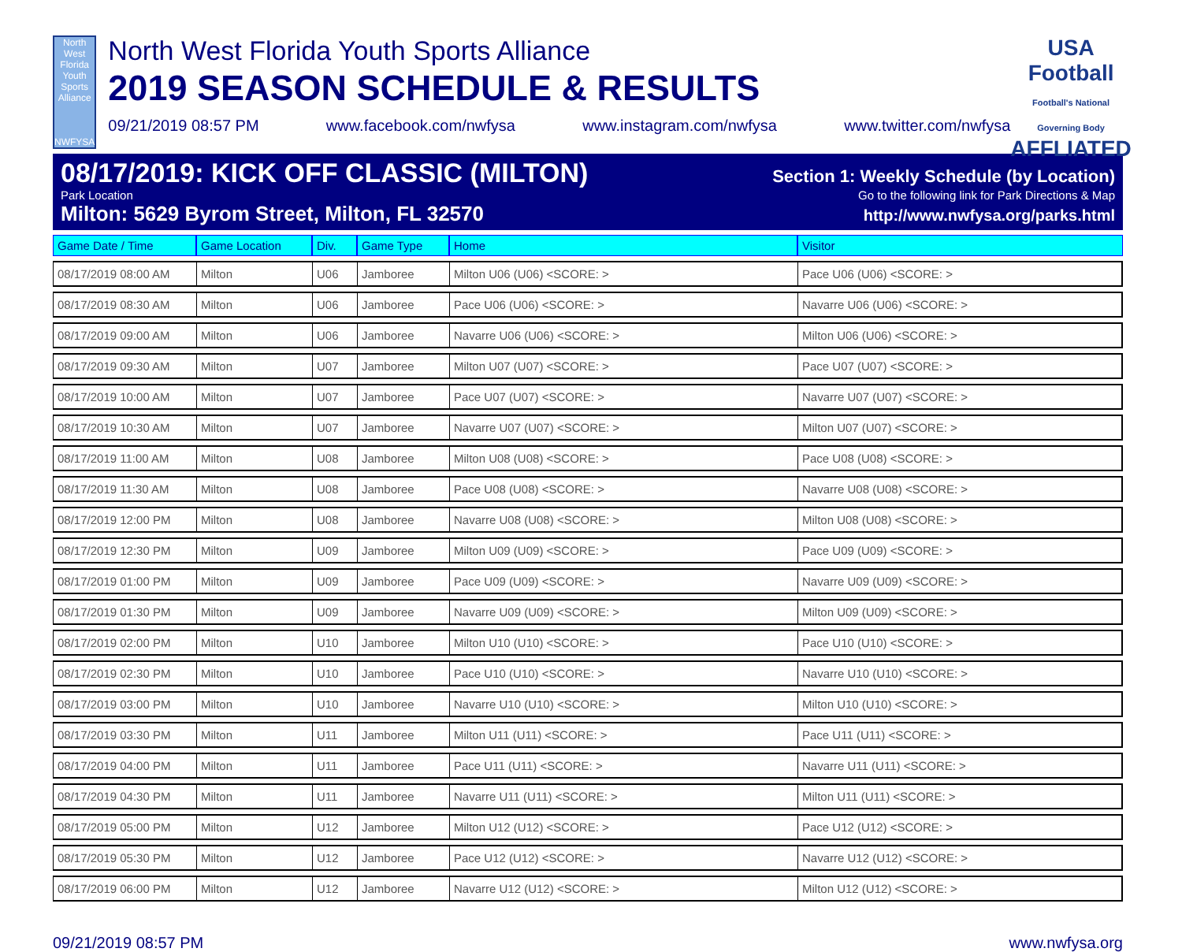North West Florida Youth Sports Alliance
NWFYSA
North West Florida Youth Sports Alliance
2019 SEASON SCHEDULE & RESULTS
09/21/2019 08:57 PM www.facebook.com/nwfysa www.instagram.com/nwfysa www.twitter.com/nwfysa
USA Football Football's National Governing Body
AFFLIATED
08/17/2019: KICK OFF CLASSIC (MILTON) Section 1: Weekly Schedule (by Location)
Park Location Go to the following link for Park Directions & Map
Milton: 5629 Byrom Street, Milton, FL 32570 http://www.nwfysa.org/parks.html
| Game Date / Time | Game Location | Div. | Game Type | Home | Visitor |
| --- | --- | --- | --- | --- | --- |
| 08/17/2019 08:00 AM | Milton | U06 | Jamboree | Milton U06 (U06) <SCORE: > | Pace U06 (U06) <SCORE: > |
| 08/17/2019 08:30 AM | Milton | U06 | Jamboree | Pace U06 (U06) <SCORE: > | Navarre U06 (U06) <SCORE: > |
| 08/17/2019 09:00 AM | Milton | U06 | Jamboree | Navarre U06 (U06) <SCORE: > | Milton U06 (U06) <SCORE: > |
| 08/17/2019 09:30 AM | Milton | U07 | Jamboree | Milton U07 (U07) <SCORE: > | Pace U07 (U07) <SCORE: > |
| 08/17/2019 10:00 AM | Milton | U07 | Jamboree | Pace U07 (U07) <SCORE: > | Navarre U07 (U07) <SCORE: > |
| 08/17/2019 10:30 AM | Milton | U07 | Jamboree | Navarre U07 (U07) <SCORE: > | Milton U07 (U07) <SCORE: > |
| 08/17/2019 11:00 AM | Milton | U08 | Jamboree | Milton U08 (U08) <SCORE: > | Pace U08 (U08) <SCORE: > |
| 08/17/2019 11:30 AM | Milton | U08 | Jamboree | Pace U08 (U08) <SCORE: > | Navarre U08 (U08) <SCORE: > |
| 08/17/2019 12:00 PM | Milton | U08 | Jamboree | Navarre U08 (U08) <SCORE: > | Milton U08 (U08) <SCORE: > |
| 08/17/2019 12:30 PM | Milton | U09 | Jamboree | Milton U09 (U09) <SCORE: > | Pace U09 (U09) <SCORE: > |
| 08/17/2019 01:00 PM | Milton | U09 | Jamboree | Pace U09 (U09) <SCORE: > | Navarre U09 (U09) <SCORE: > |
| 08/17/2019 01:30 PM | Milton | U09 | Jamboree | Navarre U09 (U09) <SCORE: > | Milton U09 (U09) <SCORE: > |
| 08/17/2019 02:00 PM | Milton | U10 | Jamboree | Milton U10 (U10) <SCORE: > | Pace U10 (U10) <SCORE: > |
| 08/17/2019 02:30 PM | Milton | U10 | Jamboree | Pace U10 (U10) <SCORE: > | Navarre U10 (U10) <SCORE: > |
| 08/17/2019 03:00 PM | Milton | U10 | Jamboree | Navarre U10 (U10) <SCORE: > | Milton U10 (U10) <SCORE: > |
| 08/17/2019 03:30 PM | Milton | U11 | Jamboree | Milton U11 (U11) <SCORE: > | Pace U11 (U11) <SCORE: > |
| 08/17/2019 04:00 PM | Milton | U11 | Jamboree | Pace U11 (U11) <SCORE: > | Navarre U11 (U11) <SCORE: > |
| 08/17/2019 04:30 PM | Milton | U11 | Jamboree | Navarre U11 (U11) <SCORE: > | Milton U11 (U11) <SCORE: > |
| 08/17/2019 05:00 PM | Milton | U12 | Jamboree | Milton U12 (U12) <SCORE: > | Pace U12 (U12) <SCORE: > |
| 08/17/2019 05:30 PM | Milton | U12 | Jamboree | Pace U12 (U12) <SCORE: > | Navarre U12 (U12) <SCORE: > |
| 08/17/2019 06:00 PM | Milton | U12 | Jamboree | Navarre U12 (U12) <SCORE: > | Milton U12 (U12) <SCORE: > |
09/21/2019 08:57 PM www.nwfysa.org